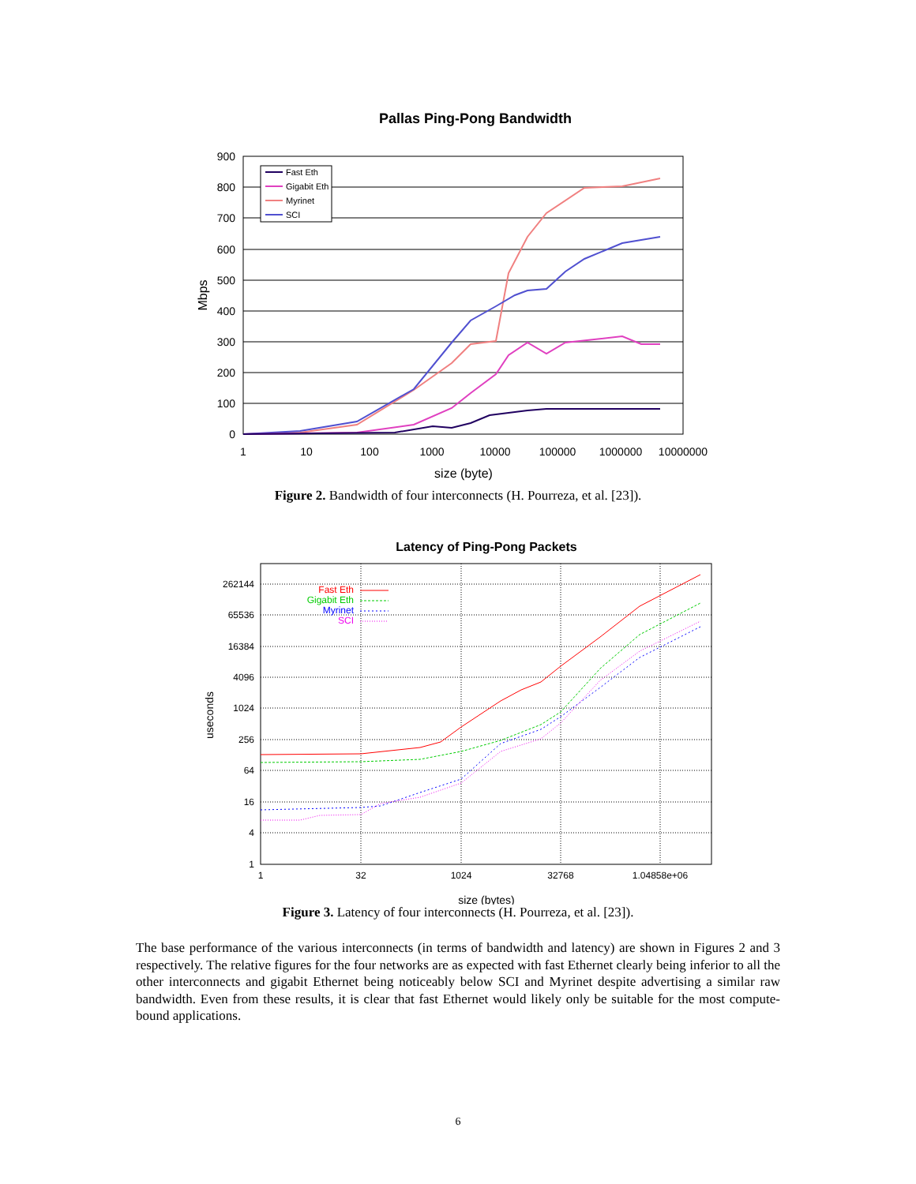Pallas Ping-Pong Bandwidth
900
800
700
600
500
400
300
200
100
0
1
10
100
1000
10000
100000
1000000
10000000
size (byte)
Mbps
Fast Eth
Gigabit Eth
Myrinet
SCI
Figure 2. Bandwidth of four interconnects (H. Pourreza, et al. [23]).
Latency of Ping-Pong Packets
262144
65536
16384
4096
1024
256
64
16
4
1
1
32
1024
32768
1.04858e+06
size (bytes)
useconds
Fast Eth
Gigabit Eth
Myrinet
SCI
Figure 3. Latency of four interconnects (H. Pourreza, et al. [23]).
The base performance of the various interconnects (in terms of bandwidth and latency) are shown in Figures 2 and 3 respectively. The relative figures for the four networks are as expected with fast Ethernet clearly being inferior to all the other interconnects and gigabit Ethernet being noticeably below SCI and Myrinet despite advertising a similar raw bandwidth. Even from these results, it is clear that fast Ethernet would likely only be suitable for the most compute-bound applications.
6